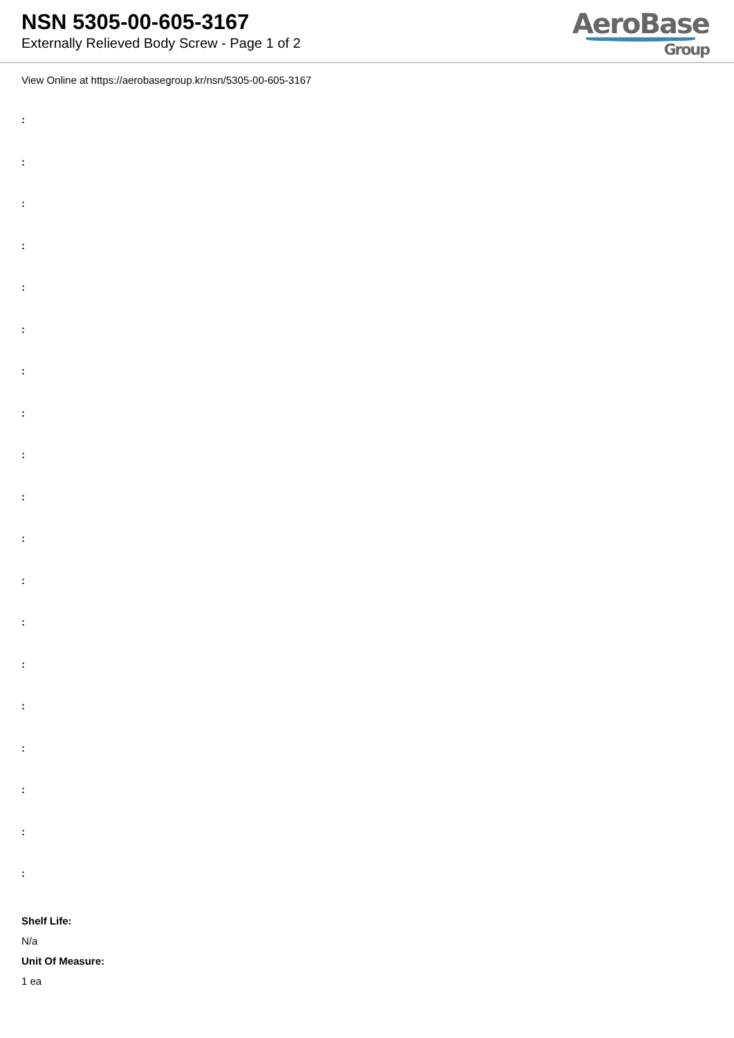NSN 5305-00-605-3167
Externally Relieved Body Screw - Page 1 of 2
AeroBase
Group
View Online at https://aerobasegroup.kr/nsn/5305-00-605-3167
:
:
:
:
:
:
:
:
:
:
:
:
:
:
:
:
:
:
:
Shelf Life:
N/a
Unit Of Measure:
1 ea